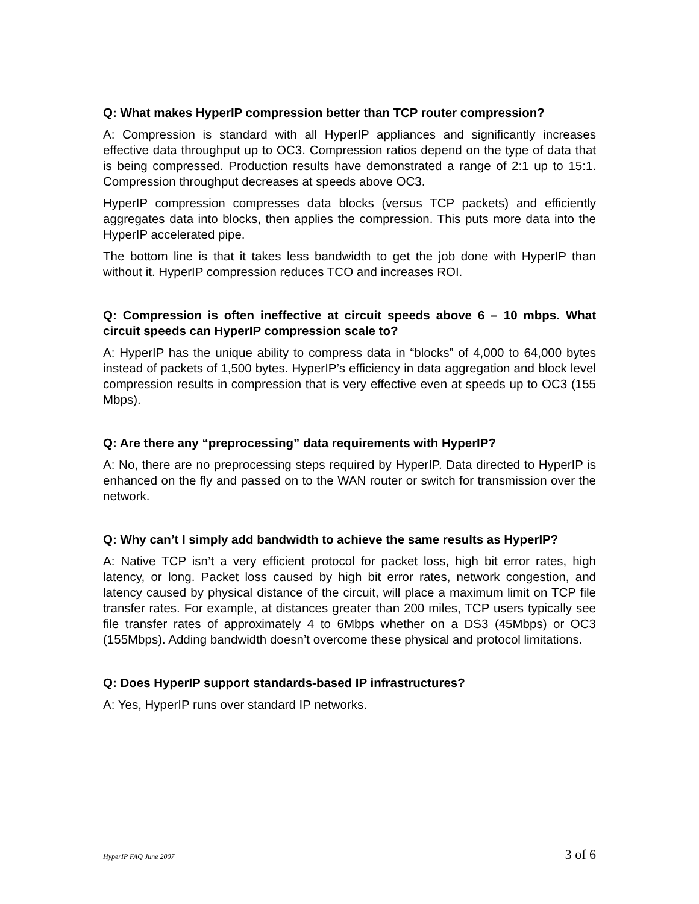Q: What makes HyperIP compression better than TCP router compression?
A: Compression is standard with all HyperIP appliances and significantly increases effective data throughput up to OC3. Compression ratios depend on the type of data that is being compressed. Production results have demonstrated a range of 2:1 up to 15:1. Compression throughput decreases at speeds above OC3.
HyperIP compression compresses data blocks (versus TCP packets) and efficiently aggregates data into blocks, then applies the compression. This puts more data into the HyperIP accelerated pipe.
The bottom line is that it takes less bandwidth to get the job done with HyperIP than without it. HyperIP compression reduces TCO and increases ROI.
Q: Compression is often ineffective at circuit speeds above 6 – 10 mbps. What circuit speeds can HyperIP compression scale to?
A: HyperIP has the unique ability to compress data in “blocks” of 4,000 to 64,000 bytes instead of packets of 1,500 bytes. HyperIP’s efficiency in data aggregation and block level compression results in compression that is very effective even at speeds up to OC3 (155 Mbps).
Q: Are there any “preprocessing” data requirements with HyperIP?
A: No, there are no preprocessing steps required by HyperIP. Data directed to HyperIP is enhanced on the fly and passed on to the WAN router or switch for transmission over the network.
Q: Why can’t I simply add bandwidth to achieve the same results as HyperIP?
A: Native TCP isn’t a very efficient protocol for packet loss, high bit error rates, high latency, or long. Packet loss caused by high bit error rates, network congestion, and latency caused by physical distance of the circuit, will place a maximum limit on TCP file transfer rates. For example, at distances greater than 200 miles, TCP users typically see file transfer rates of approximately 4 to 6Mbps whether on a DS3 (45Mbps) or OC3 (155Mbps). Adding bandwidth doesn’t overcome these physical and protocol limitations.
Q: Does HyperIP support standards-based IP infrastructures?
A: Yes, HyperIP runs over standard IP networks.
HyperIP FAQ June 2007 3 of 6